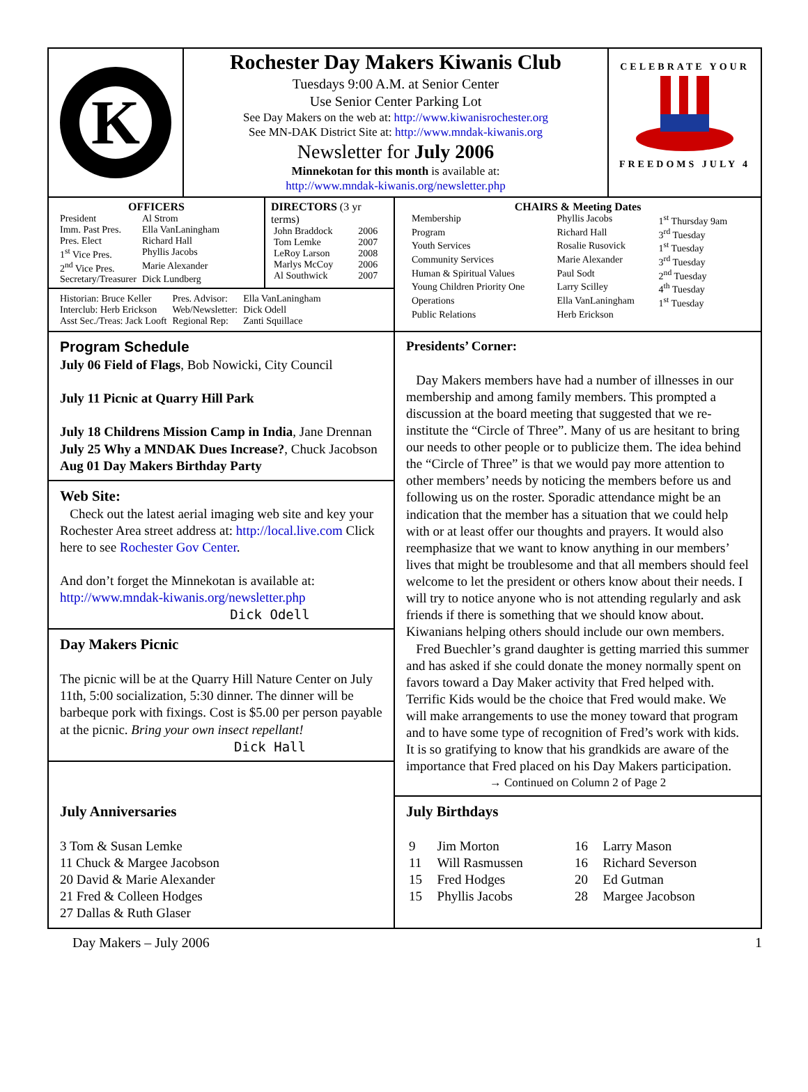K
Rochester Day Makers Kiwanis Club
Tuesdays 9:00 A.M. at Senior Center
Use Senior Center Parking Lot
See Day Makers on the web at: http://www.kiwanisrochester.org
See MN-DAK District Site at: http://www.mndak-kiwanis.org
Newsletter for July 2006
Minnekotan for this month is available at:
http://www.mndak-kiwanis.org/newsletter.php
CELEBRATE YOUR
FREEDOMS JULY 4
OFFICERS
| President | Al Strom |
| Imm. Past Pres. | Ella VanLaningham |
| Pres. Elect | Richard Hall |
| 1<sup>st</sup> Vice Pres. | Phyllis Jacobs |
| 2<sup>nd</sup> Vice Pres. | Marie Alexander |
| Secretary/Treasurer | Dick Lundberg |
DIRECTORS (3 yr terms)
| John Braddock | 2006 |
| Tom Lemke | 2007 |
| LeRoy Larson | 2008 |
| Marlys McCoy | 2006 |
| Al Southwick | 2007 |
| Historian: Bruce Keller | Pres. Advisor: | Ella VanLaningham |
| Interclub: Herb Erickson | Web/Newsletter: | Dick Odell |
| Asst Sec./Treas: Jack Looft | Regional Rep: | Zanti Squillace |
CHAIRS & Meeting Dates
| Membership | Phyllis Jacobs | 1<sup>st</sup> Thursday 9am |
| Program | Richard Hall | 3<sup>rd</sup> Tuesday |
| Youth Services | Rosalie Rusovick | 1<sup>st</sup> Tuesday |
| Community Services | Marie Alexander | 3<sup>rd</sup> Tuesday |
| Human & Spiritual Values | Paul Sodt | 2<sup>nd</sup> Tuesday |
| Young Children Priority One | Larry Scilley | 4<sup>th</sup> Tuesday |
| Operations | Ella VanLaningham | 1<sup>st</sup> Tuesday |
| Public Relations | Herb Erickson | |
Program Schedule
July 06 Field of Flags, Bob Nowicki, City Council
July 11 Picnic at Quarry Hill Park
July 18 Childrens Mission Camp in India, Jane Drennan
July 25 Why a MNDAK Dues Increase?, Chuck Jacobson
Aug 01 Day Makers Birthday Party
Web Site:
Check out the latest aerial imaging web site and key your Rochester Area street address at: http://local.live.com Click here to see Rochester Gov Center.
And don’t forget the Minnekotan is available at:
http://www.mndak-kiwanis.org/newsletter.php
Dick Odell
Day Makers Picnic
The picnic will be at the Quarry Hill Nature Center on July 11th, 5:00 socialization, 5:30 dinner. The dinner will be barbeque pork with fixings. Cost is $5.00 per person payable at the picnic. Bring your own insect repellant!
Dick Hall
Presidents’ Corner:
Day Makers members have had a number of illnesses in our membership and among family members. This prompted a discussion at the board meeting that suggested that we re-institute the “Circle of Three”. Many of us are hesitant to bring our needs to other people or to publicize them. The idea behind the “Circle of Three” is that we would pay more attention to other members’ needs by noticing the members before us and following us on the roster. Sporadic attendance might be an indication that the member has a situation that we could help with or at least offer our thoughts and prayers. It would also reemphasize that we want to know anything in our members’ lives that might be troublesome and that all members should feel welcome to let the president or others know about their needs. I will try to notice anyone who is not attending regularly and ask friends if there is something that we should know about. Kiwanians helping others should include our own members.
Fred Buechler’s grand daughter is getting married this summer and has asked if she could donate the money normally spent on favors toward a Day Maker activity that Fred helped with. Terrific Kids would be the choice that Fred would make. We will make arrangements to use the money toward that program and to have some type of recognition of Fred’s work with kids. It is so gratifying to know that his grandkids are aware of the importance that Fred placed on his Day Makers participation.
→ Continued on Column 2 of Page 2
July Anniversaries
3 Tom & Susan Lemke
11 Chuck & Margee Jacobson
20 David & Marie Alexander
21 Fred & Colleen Hodges
27 Dallas & Ruth Glaser
July Birthdays
| 9 | Jim Morton | 16 | Larry Mason |
| 11 | Will Rasmussen | 16 | Richard Severson |
| 15 | Fred Hodges | 20 | Ed Gutman |
| 15 | Phyllis Jacobs | 28 | Margee Jacobson |
Day Makers – July 2006 1